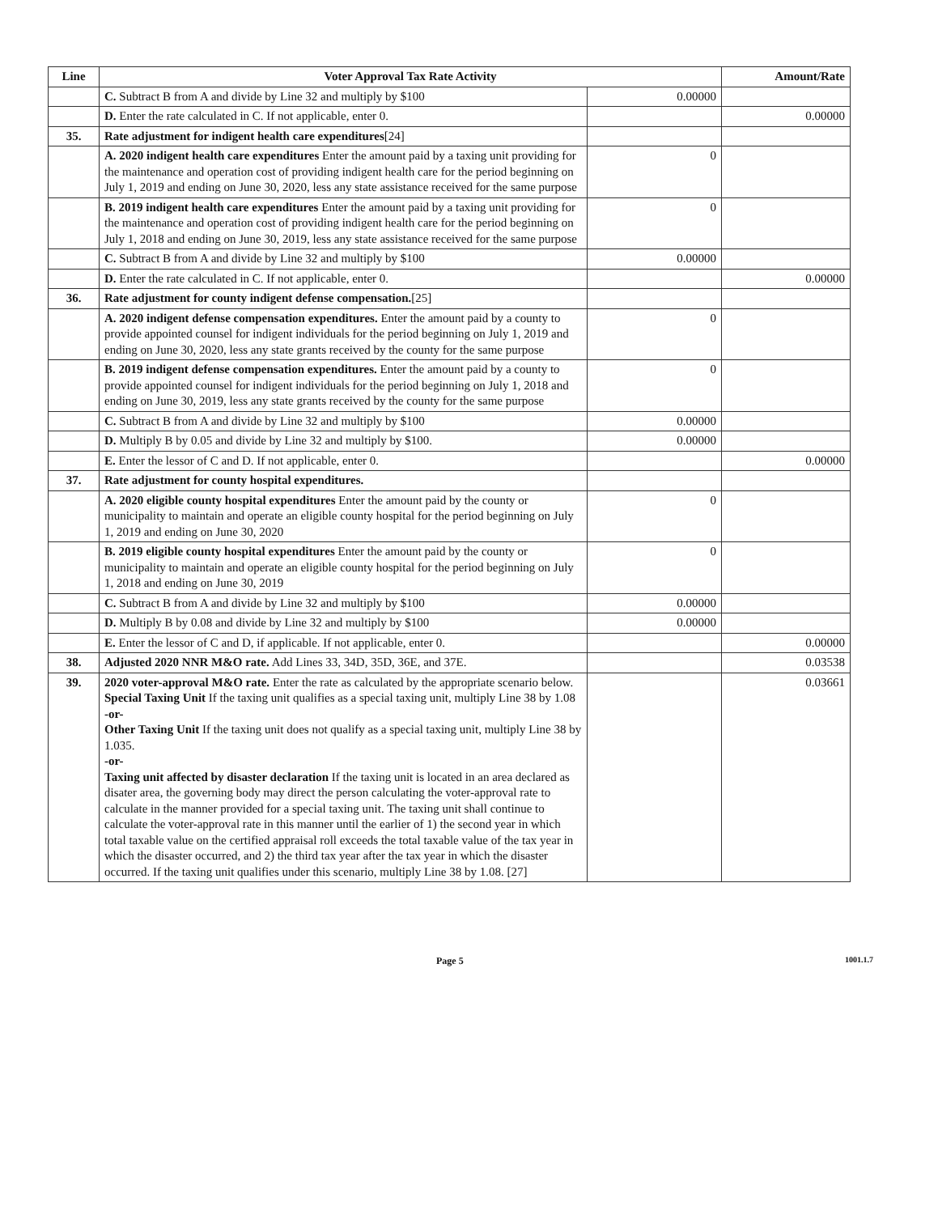| Line | Voter Approval Tax Rate Activity | | Amount/Rate |
| --- | --- | --- | --- |
| | C. Subtract B from A and divide by Line 32 and multiply by $100 | 0.00000 | |
| | D. Enter the rate calculated in C. If not applicable, enter 0. | | 0.00000 |
| 35. | Rate adjustment for indigent health care expenditures [24] | | |
| | A. 2020 indigent health care expenditures Enter the amount paid by a taxing unit providing for the maintenance and operation cost of providing indigent health care for the period beginning on July 1, 2019 and ending on June 30, 2020, less any state assistance received for the same purpose | 0 | |
| | B. 2019 indigent health care expenditures Enter the amount paid by a taxing unit providing for the maintenance and operation cost of providing indigent health care for the period beginning on July 1, 2018 and ending on June 30, 2019, less any state assistance received for the same purpose | 0 | |
| | C. Subtract B from A and divide by Line 32 and multiply by $100 | 0.00000 | |
| | D. Enter the rate calculated in C. If not applicable, enter 0. | | 0.00000 |
| 36. | Rate adjustment for county indigent defense compensation. [25] | | |
| | A. 2020 indigent defense compensation expenditures. Enter the amount paid by a county to provide appointed counsel for indigent individuals for the period beginning on July 1, 2019 and ending on June 30, 2020, less any state grants received by the county for the same purpose | 0 | |
| | B. 2019 indigent defense compensation expenditures. Enter the amount paid by a county to provide appointed counsel for indigent individuals for the period beginning on July 1, 2018 and ending on June 30, 2019, less any state grants received by the county for the same purpose | 0 | |
| | C. Subtract B from A and divide by Line 32 and multiply by $100 | 0.00000 | |
| | D. Multiply B by 0.05 and divide by Line 32 and multiply by $100. | 0.00000 | |
| | E. Enter the lessor of C and D. If not applicable, enter 0. | | 0.00000 |
| 37. | Rate adjustment for county hospital expenditures. | | |
| | A. 2020 eligible county hospital expenditures Enter the amount paid by the county or municipality to maintain and operate an eligible county hospital for the period beginning on July 1, 2019 and ending on June 30, 2020 | 0 | |
| | B. 2019 eligible county hospital expenditures Enter the amount paid by the county or municipality to maintain and operate an eligible county hospital for the period beginning on July 1, 2018 and ending on June 30, 2019 | 0 | |
| | C. Subtract B from A and divide by Line 32 and multiply by $100 | 0.00000 | |
| | D. Multiply B by 0.08 and divide by Line 32 and multiply by $100 | 0.00000 | |
| | E. Enter the lessor of C and D, if applicable. If not applicable, enter 0. | | 0.00000 |
| 38. | Adjusted 2020 NNR M&O rate. Add Lines 33, 34D, 35D, 36E, and 37E. | | 0.03538 |
| 39. | 2020 voter-approval M&O rate. Enter the rate as calculated by the appropriate scenario below. Special Taxing Unit If the taxing unit qualifies as a special taxing unit, multiply Line 38 by 1.08 -or- Other Taxing Unit If the taxing unit does not qualify as a special taxing unit, multiply Line 38 by 1.035. -or- Taxing unit affected by disaster declaration If the taxing unit is located in an area declared as disater area, the governing body may direct the person calculating the voter-approval rate to calculate in the manner provided for a special taxing unit. The taxing unit shall continue to calculate the voter-approval rate in this manner until the earlier of 1) the second year in which total taxable value on the certified appraisal roll exceeds the total taxable value of the tax year in which the disaster occurred, and 2) the third tax year after the tax year in which the disaster occurred. If the taxing unit qualifies under this scenario, multiply Line 38 by 1.08. [27] | | 0.03661 |
Page 5 1001.1.7